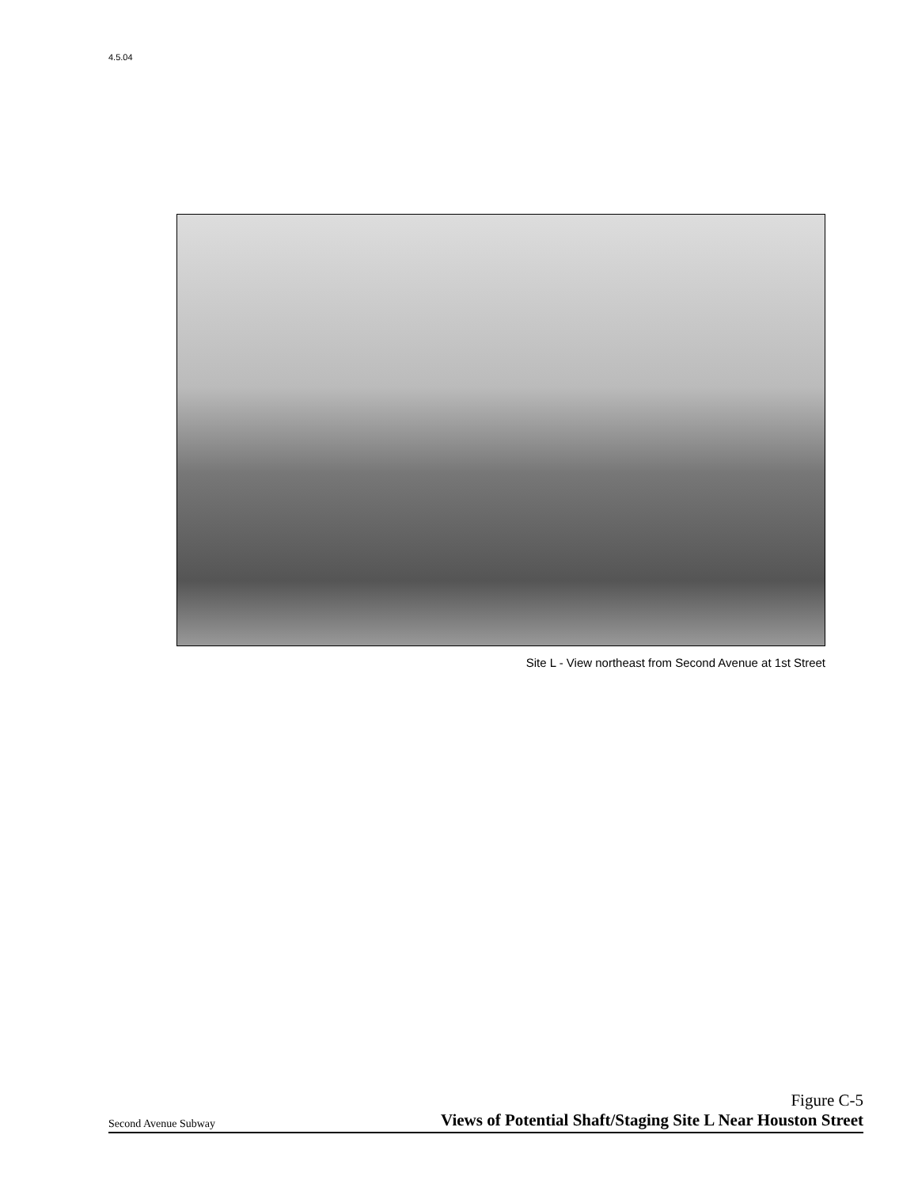4.5.04
Site L - View northeast from Second Avenue at 1st Street
Second Avenue Subway
Figure C-5
Views of Potential Shaft/Staging Site L Near Houston Street